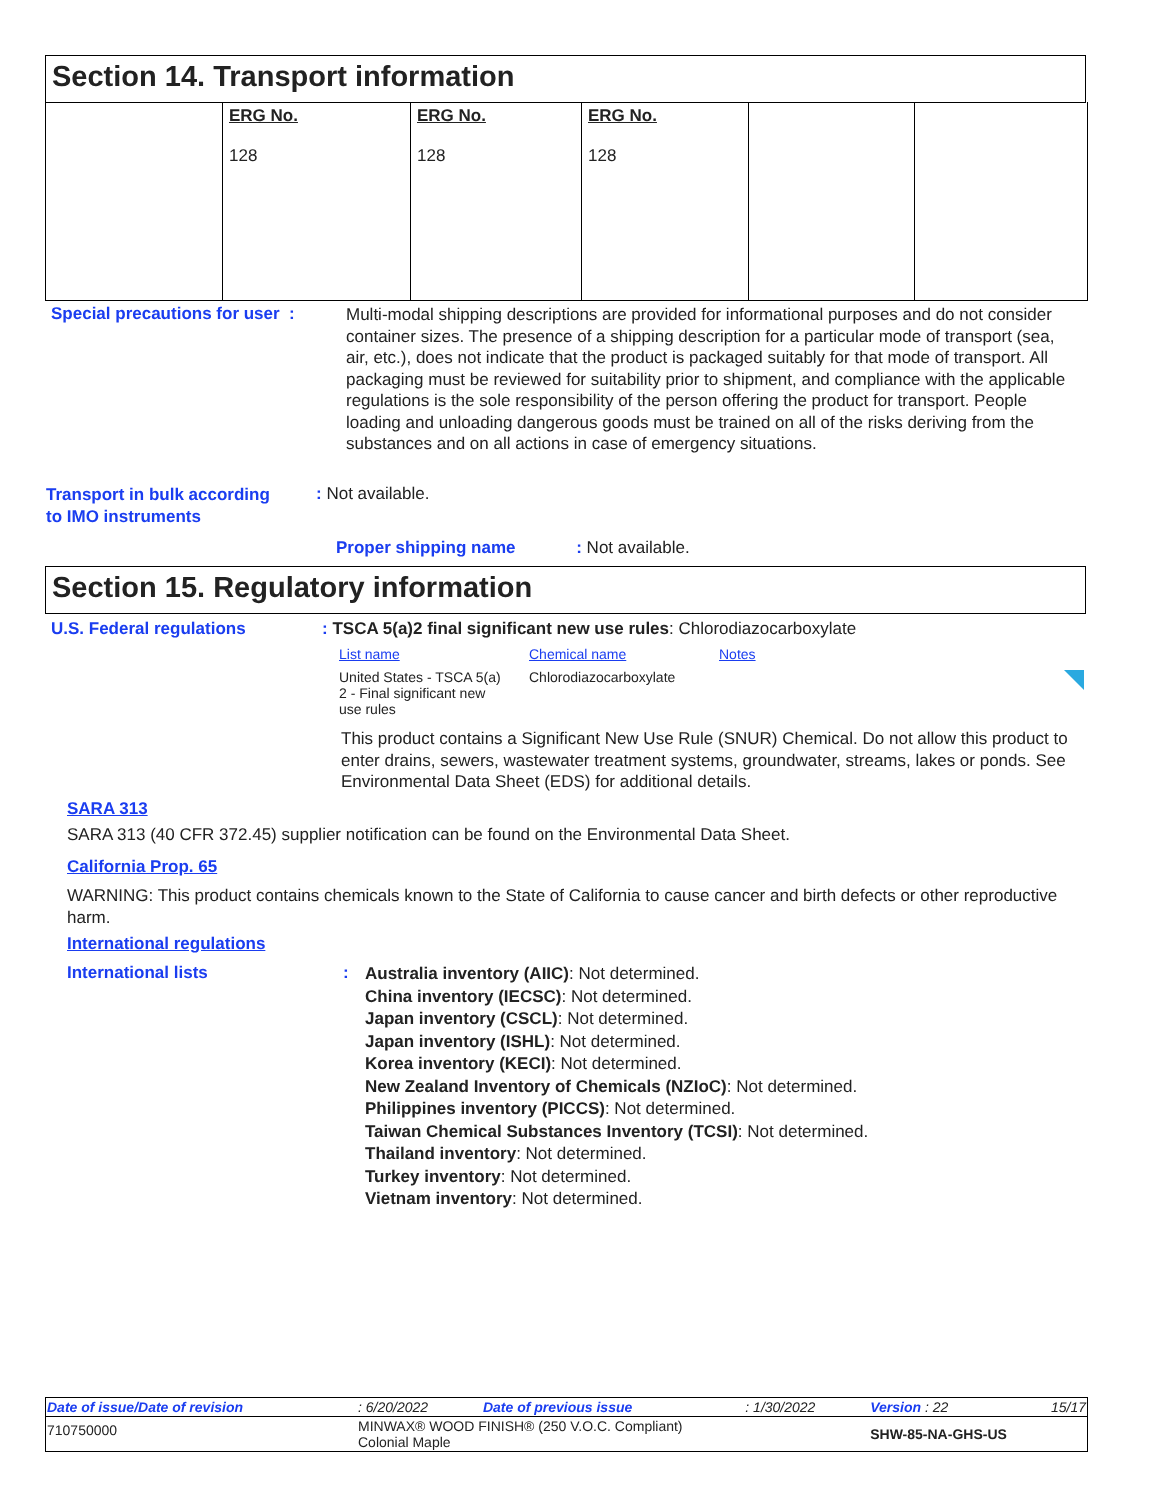Section 14. Transport information
| | ERG No. 128 | ERG No. 128 | ERG No. 128 | | |
Special precautions for user :
Multi-modal shipping descriptions are provided for informational purposes and do not consider container sizes. The presence of a shipping description for a particular mode of transport (sea, air, etc.), does not indicate that the product is packaged suitably for that mode of transport. All packaging must be reviewed for suitability prior to shipment, and compliance with the applicable regulations is the sole responsibility of the person offering the product for transport. People loading and unloading dangerous goods must be trained on all of the risks deriving from the substances and on all actions in case of emergency situations.
Transport in bulk according
to IMO instruments
: Not available.
Proper shipping name : Not available.
Section 15. Regulatory information
U.S. Federal regulations
: TSCA 5(a)2 final significant new use rules: Chlorodiazocarboxylate
| List name | Chemical name | Notes |
| United States - TSCA 5(a) 2 - Final significant new use rules | Chlorodiazocarboxylate | |
This product contains a Significant New Use Rule (SNUR) Chemical. Do not allow this product to enter drains, sewers, wastewater treatment systems, groundwater, streams, lakes or ponds. See Environmental Data Sheet (EDS) for additional details.
SARA 313
SARA 313 (40 CFR 372.45) supplier notification can be found on the Environmental Data Sheet.
California Prop. 65
WARNING: This product contains chemicals known to the State of California to cause cancer and birth defects or other reproductive harm.
International regulations
International lists :
Australia inventory (AIIC): Not determined.
China inventory (IECSC): Not determined.
Japan inventory (CSCL): Not determined.
Japan inventory (ISHL): Not determined.
Korea inventory (KECI): Not determined.
New Zealand Inventory of Chemicals (NZIoC): Not determined.
Philippines inventory (PICCS): Not determined.
Taiwan Chemical Substances Inventory (TCSI): Not determined.
Thailand inventory: Not determined.
Turkey inventory: Not determined.
Vietnam inventory: Not determined.
| Date of issue/Date of revision | : 6/20/2022 | Date of previous issue | : 1/30/2022 | Version : 22 | 15/17 |
| 710750000 | MINWAX® WOOD FINISH® (250 V.O.C. Compliant) Colonial Maple | | | SHW-85-NA-GHS-US | |